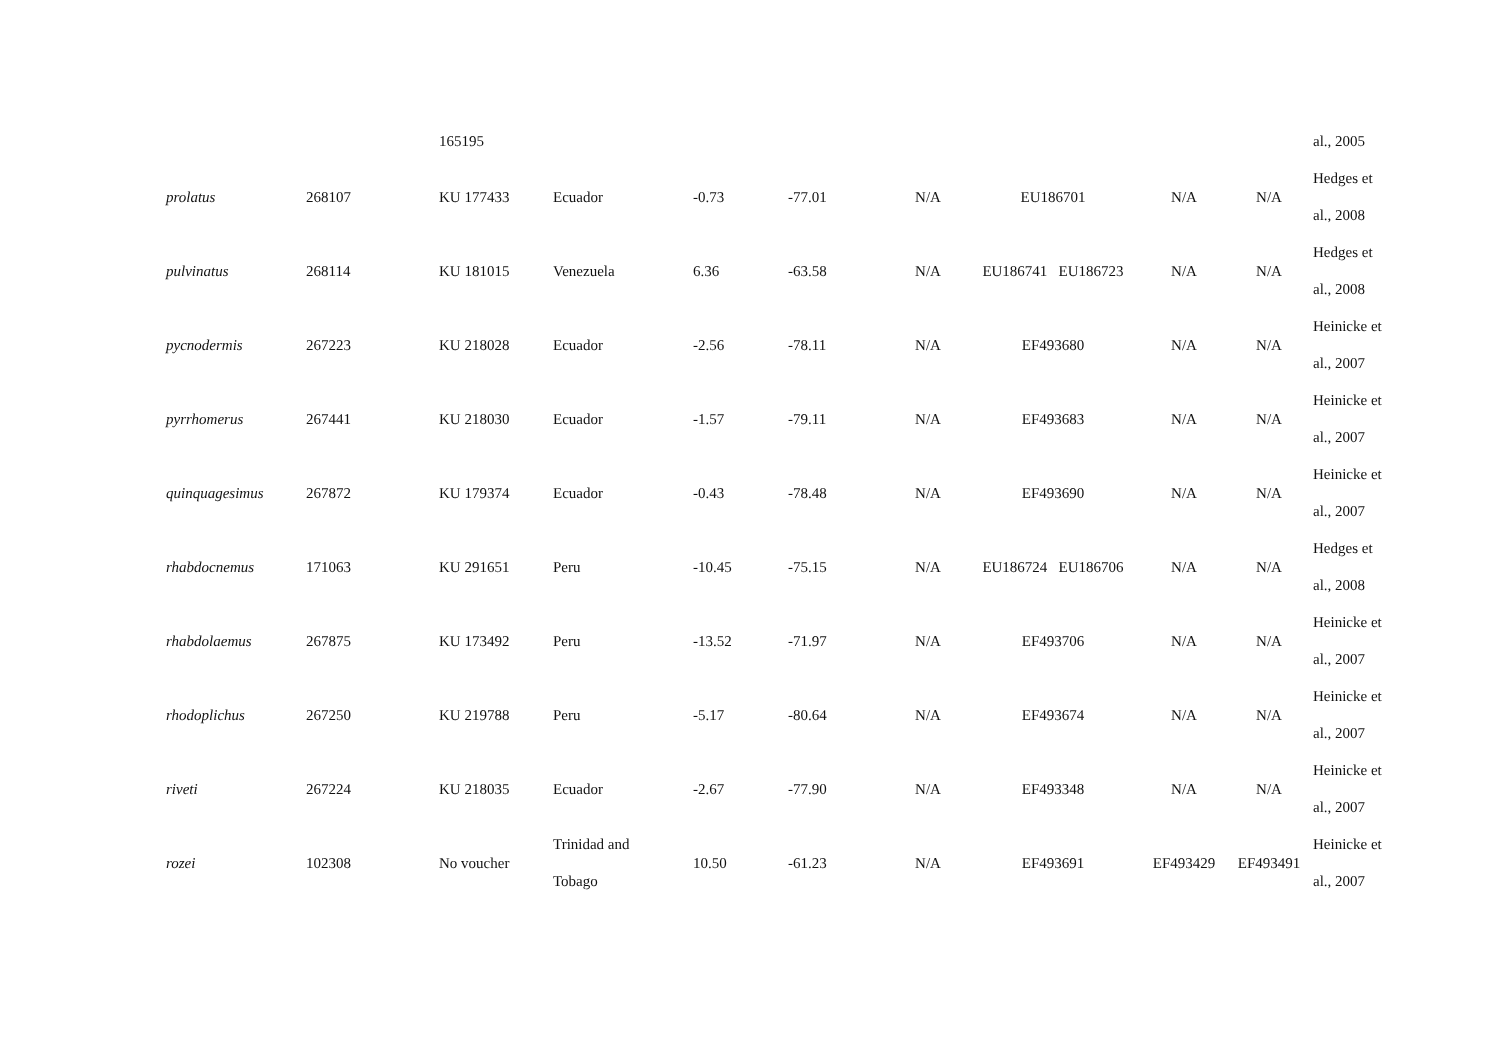| | | 165195 | | | | | | | | al., 2005 |
| prolatus | 268107 | KU 177433 | Ecuador | -0.73 | -77.01 | N/A | EU186701 | N/A | N/A | Hedges et al., 2008 |
| pulvinatus | 268114 | KU 181015 | Venezuela | 6.36 | -63.58 | N/A | EU186741 EU186723 | N/A | N/A | Hedges et al., 2008 |
| pycnodermis | 267223 | KU 218028 | Ecuador | -2.56 | -78.11 | N/A | EF493680 | N/A | N/A | Heinicke et al., 2007 |
| pyrrhomerus | 267441 | KU 218030 | Ecuador | -1.57 | -79.11 | N/A | EF493683 | N/A | N/A | Heinicke et al., 2007 |
| quinquagesimus | 267872 | KU 179374 | Ecuador | -0.43 | -78.48 | N/A | EF493690 | N/A | N/A | Heinicke et al., 2007 |
| rhabdocnemus | 171063 | KU 291651 | Peru | -10.45 | -75.15 | N/A | EU186724 EU186706 | N/A | N/A | Hedges et al., 2008 |
| rhabdolaemus | 267875 | KU 173492 | Peru | -13.52 | -71.97 | N/A | EF493706 | N/A | N/A | Heinicke et al., 2007 |
| rhodoplichus | 267250 | KU 219788 | Peru | -5.17 | -80.64 | N/A | EF493674 | N/A | N/A | Heinicke et al., 2007 |
| riveti | 267224 | KU 218035 | Ecuador | -2.67 | -77.90 | N/A | EF493348 | N/A | N/A | Heinicke et al., 2007 |
| rozei | 102308 | No voucher | Trinidad and Tobago | 10.50 | -61.23 | N/A | EF493691 | EF493429 | EF493491 | Heinicke et al., 2007 |